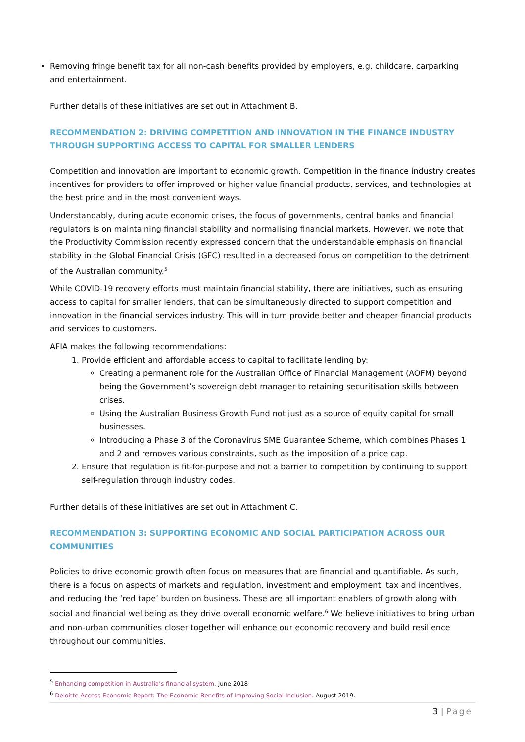Removing fringe benefit tax for all non-cash benefits provided by employers, e.g. childcare, carparking and entertainment.
Further details of these initiatives are set out in Attachment B.
RECOMMENDATION 2: DRIVING COMPETITION AND INNOVATION IN THE FINANCE INDUSTRY THROUGH SUPPORTING ACCESS TO CAPITAL FOR SMALLER LENDERS
Competition and innovation are important to economic growth. Competition in the finance industry creates incentives for providers to offer improved or higher-value financial products, services, and technologies at the best price and in the most convenient ways.
Understandably, during acute economic crises, the focus of governments, central banks and financial regulators is on maintaining financial stability and normalising financial markets. However, we note that the Productivity Commission recently expressed concern that the understandable emphasis on financial stability in the Global Financial Crisis (GFC) resulted in a decreased focus on competition to the detriment of the Australian community.<sup>5</sup>
While COVID-19 recovery efforts must maintain financial stability, there are initiatives, such as ensuring access to capital for smaller lenders, that can be simultaneously directed to support competition and innovation in the financial services industry. This will in turn provide better and cheaper financial products and services to customers.
AFIA makes the following recommendations:
1. Provide efficient and affordable access to capital to facilitate lending by:
Creating a permanent role for the Australian Office of Financial Management (AOFM) beyond being the Government’s sovereign debt manager to retaining securitisation skills between crises.
Using the Australian Business Growth Fund not just as a source of equity capital for small businesses.
Introducing a Phase 3 of the Coronavirus SME Guarantee Scheme, which combines Phases 1 and 2 and removes various constraints, such as the imposition of a price cap.
2. Ensure that regulation is fit-for-purpose and not a barrier to competition by continuing to support self-regulation through industry codes.
Further details of these initiatives are set out in Attachment C.
RECOMMENDATION 3: SUPPORTING ECONOMIC AND SOCIAL PARTICIPATION ACROSS OUR COMMUNITIES
Policies to drive economic growth often focus on measures that are financial and quantifiable. As such, there is a focus on aspects of markets and regulation, investment and employment, tax and incentives, and reducing the ‘red tape’ burden on business. These are all important enablers of growth along with social and financial wellbeing as they drive overall economic welfare.<sup>6</sup> We believe initiatives to bring urban and non-urban communities closer together will enhance our economic recovery and build resilience throughout our communities.
<sup>5</sup> Enhancing competition in Australia’s financial system. June 2018
<sup>6</sup> Deloitte Access Economic Report: The Economic Benefits of Improving Social Inclusion. August 2019.
3 | Page